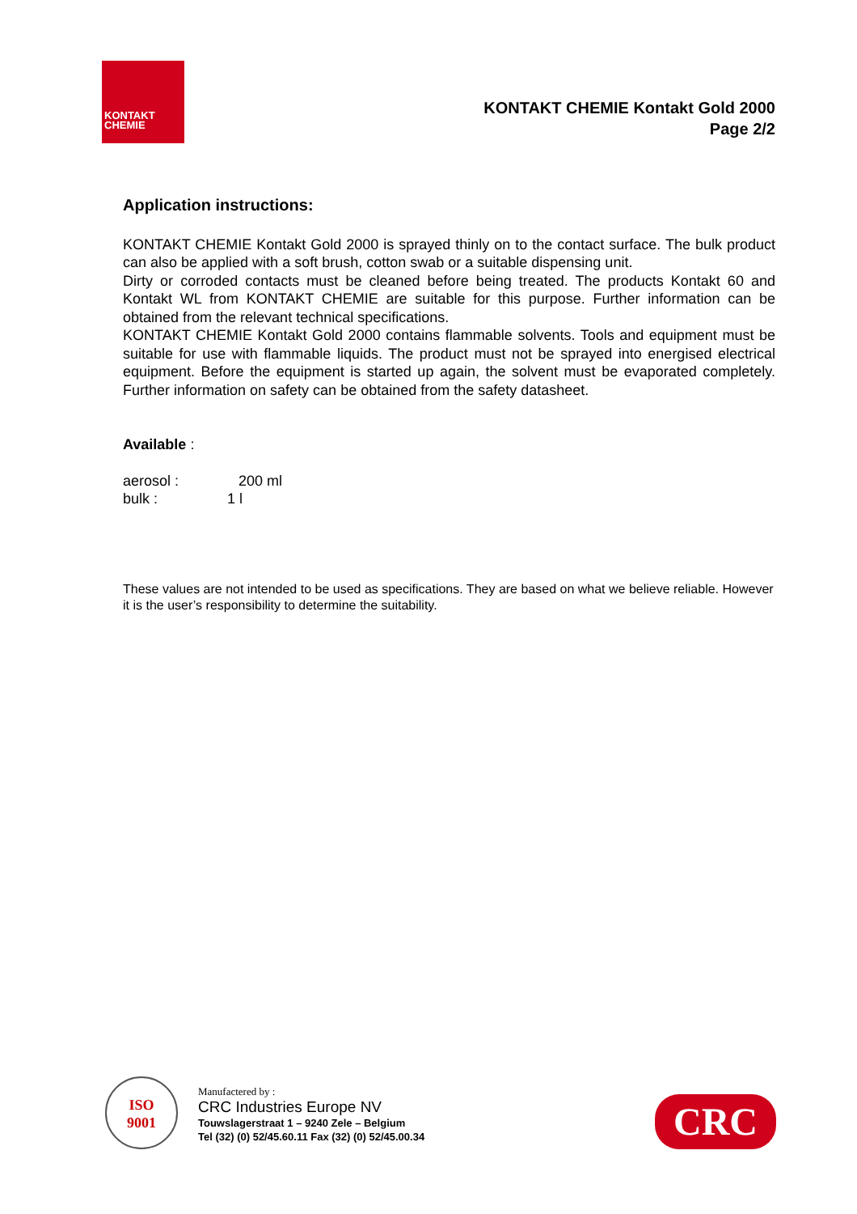KONTAKT
CHEMIE
KONTAKT CHEMIE Kontakt Gold 2000
Page 2/2
Application instructions:
KONTAKT CHEMIE Kontakt Gold 2000 is sprayed thinly on to the contact surface. The bulk product can also be applied with a soft brush, cotton swab or a suitable dispensing unit.
Dirty or corroded contacts must be cleaned before being treated. The products Kontakt 60 and Kontakt WL from KONTAKT CHEMIE are suitable for this purpose. Further information can be obtained from the relevant technical specifications.
KONTAKT CHEMIE Kontakt Gold 2000 contains flammable solvents. Tools and equipment must be suitable for use with flammable liquids. The product must not be sprayed into energised electrical equipment. Before the equipment is started up again, the solvent must be evaporated completely. Further information on safety can be obtained from the safety datasheet.
Available :
aerosol : 200 ml
bulk : 1 l
These values are not intended to be used as specifications. They are based on what we believe reliable. However it is the user’s responsibility to determine the suitability.
ISO
9001
Manufactered by :
CRC Industries Europe NV
Touwslagerstraat 1 – 9240 Zele – Belgium
Tel (32) (0) 52/45.60.11 Fax (32) (0) 52/45.00.34
CRC